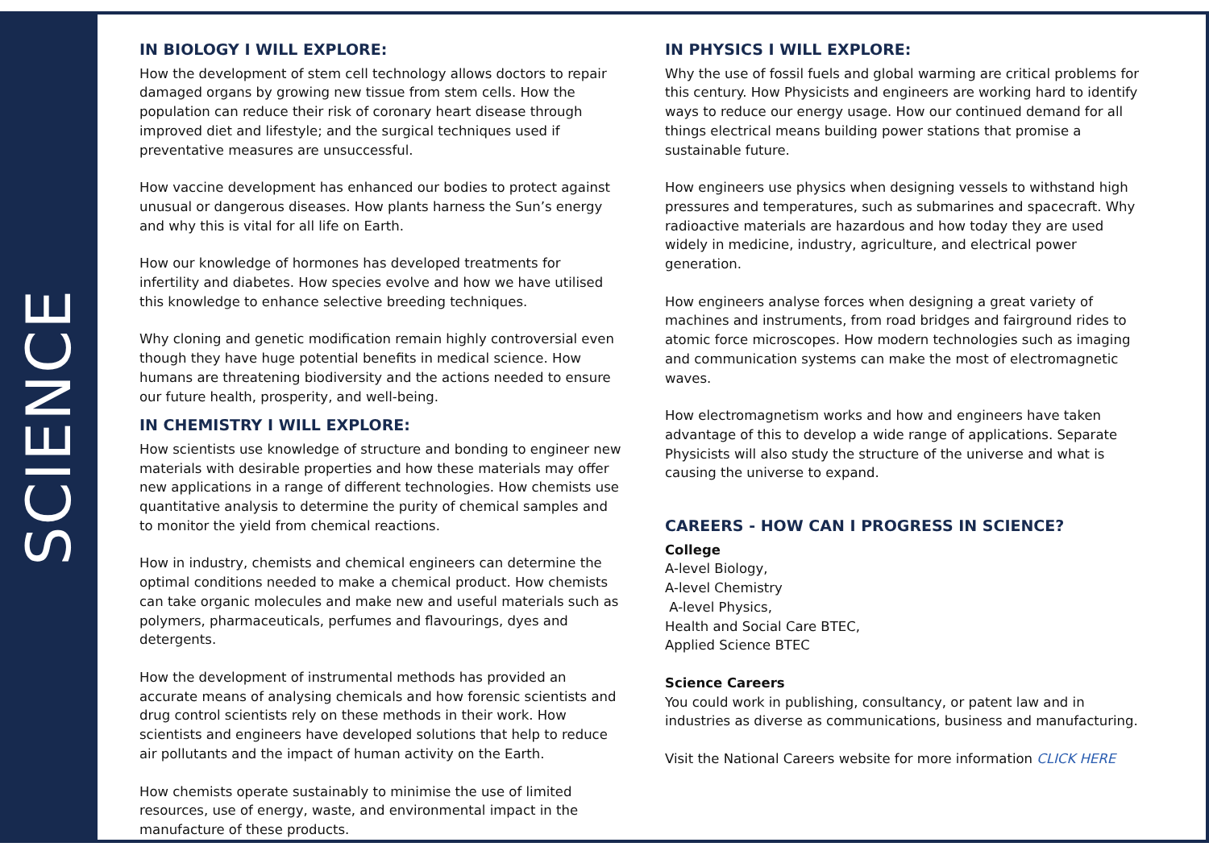SCIENCE
IN BIOLOGY I WILL EXPLORE:
How the development of stem cell technology allows doctors to repair damaged organs by growing new tissue from stem cells. How the population can reduce their risk of coronary heart disease through improved diet and lifestyle; and the surgical techniques used if preventative measures are unsuccessful.
How vaccine development has enhanced our bodies to protect against unusual or dangerous diseases. How plants harness the Sun’s energy and why this is vital for all life on Earth.
How our knowledge of hormones has developed treatments for infertility and diabetes. How species evolve and how we have utilised this knowledge to enhance selective breeding techniques.
Why cloning and genetic modification remain highly controversial even though they have huge potential benefits in medical science. How humans are threatening biodiversity and the actions needed to ensure our future health, prosperity, and well-being.
IN CHEMISTRY I WILL EXPLORE:
How scientists use knowledge of structure and bonding to engineer new materials with desirable properties and how these materials may offer new applications in a range of different technologies. How chemists use quantitative analysis to determine the purity of chemical samples and to monitor the yield from chemical reactions.
How in industry, chemists and chemical engineers can determine the optimal conditions needed to make a chemical product. How chemists can take organic molecules and make new and useful materials such as polymers, pharmaceuticals, perfumes and flavourings, dyes and detergents.
How the development of instrumental methods has provided an accurate means of analysing chemicals and how forensic scientists and drug control scientists rely on these methods in their work. How scientists and engineers have developed solutions that help to reduce air pollutants and the impact of human activity on the Earth.
How chemists operate sustainably to minimise the use of limited resources, use of energy, waste, and environmental impact in the manufacture of these products.
IN PHYSICS I WILL EXPLORE:
Why the use of fossil fuels and global warming are critical problems for this century. How Physicists and engineers are working hard to identify ways to reduce our energy usage. How our continued demand for all things electrical means building power stations that promise a sustainable future.
How engineers use physics when designing vessels to withstand high pressures and temperatures, such as submarines and spacecraft. Why radioactive materials are hazardous and how today they are used widely in medicine, industry, agriculture, and electrical power generation.
How engineers analyse forces when designing a great variety of machines and instruments, from road bridges and fairground rides to atomic force microscopes. How modern technologies such as imaging and communication systems can make the most of electromagnetic waves.
How electromagnetism works and how and engineers have taken advantage of this to develop a wide range of applications. Separate Physicists will also study the structure of the universe and what is causing the universe to expand.
CAREERS - HOW CAN I PROGRESS IN SCIENCE?
College
A-level Biology,
A-level Chemistry
A-level Physics,
Health and Social Care BTEC,
Applied Science BTEC
Science Careers
You could work in publishing, consultancy, or patent law and in industries as diverse as communications, business and manufacturing.
Visit the National Careers website for more information CLICK HERE